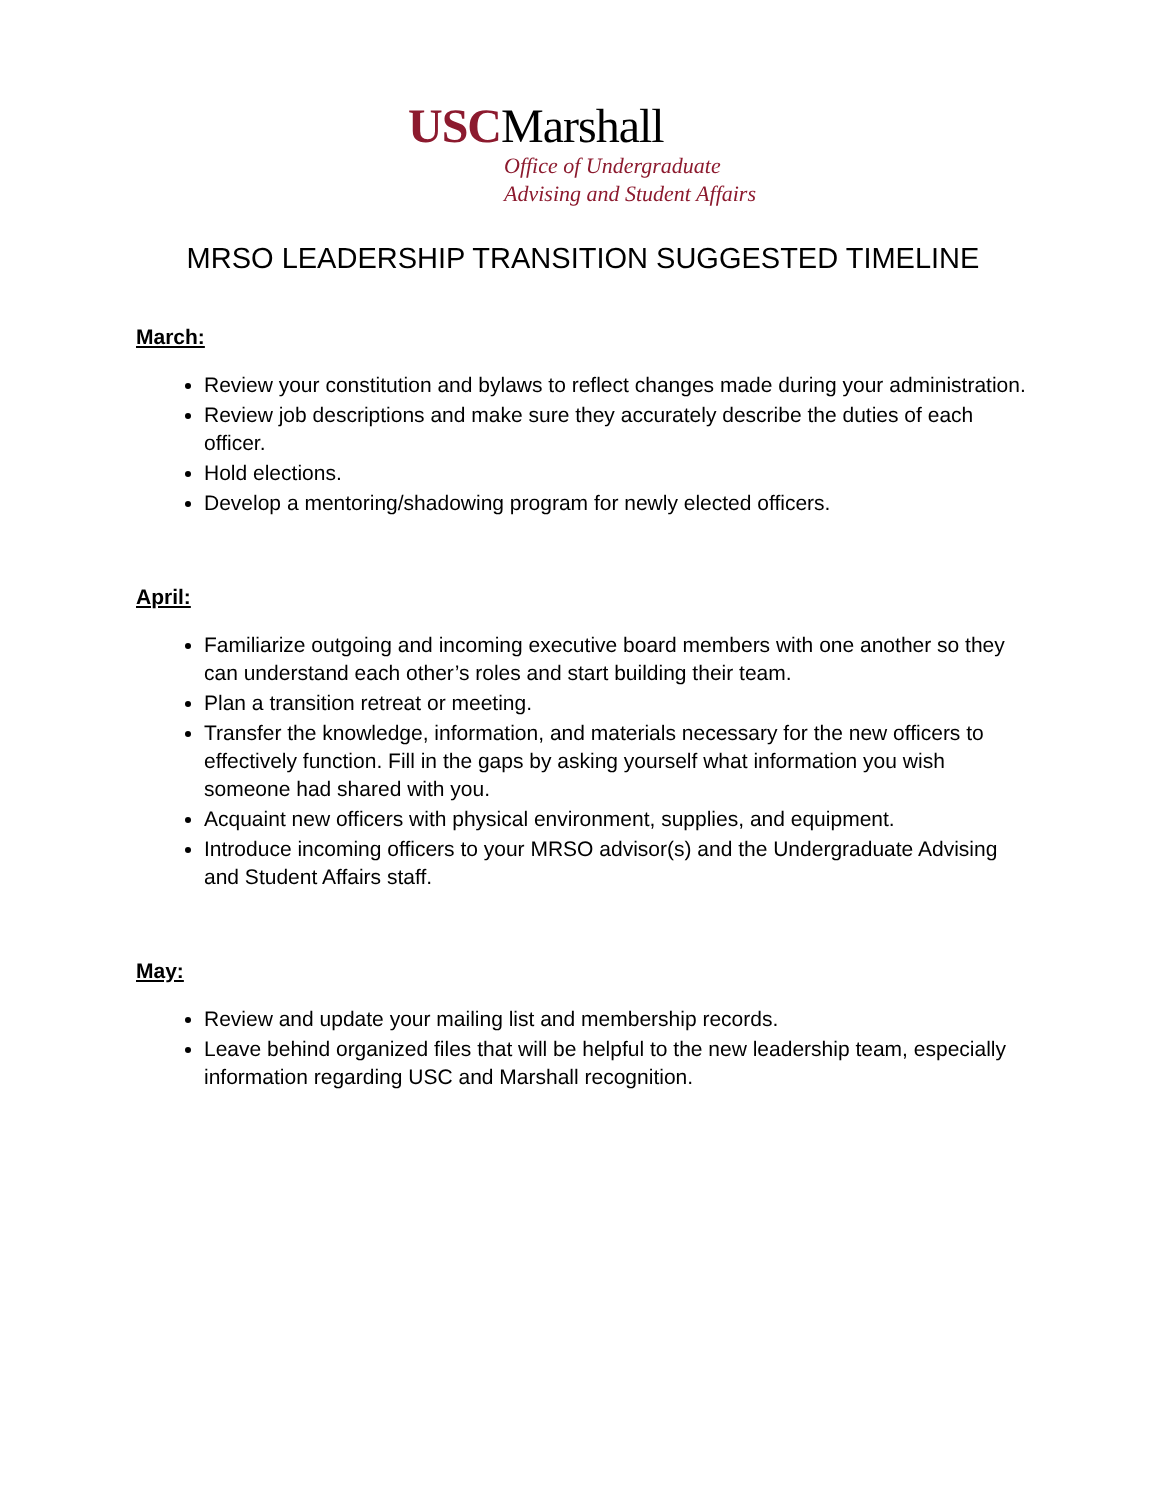USCMarshall
Office of Undergraduate
Advising and Student Affairs
MRSO LEADERSHIP TRANSITION SUGGESTED TIMELINE
March:
Review your constitution and bylaws to reflect changes made during your administration.
Review job descriptions and make sure they accurately describe the duties of each officer.
Hold elections.
Develop a mentoring/shadowing program for newly elected officers.
April:
Familiarize outgoing and incoming executive board members with one another so they can understand each other’s roles and start building their team.
Plan a transition retreat or meeting.
Transfer the knowledge, information, and materials necessary for the new officers to effectively function. Fill in the gaps by asking yourself what information you wish someone had shared with you.
Acquaint new officers with physical environment, supplies, and equipment.
Introduce incoming officers to your MRSO advisor(s) and the Undergraduate Advising and Student Affairs staff.
May:
Review and update your mailing list and membership records.
Leave behind organized files that will be helpful to the new leadership team, especially information regarding USC and Marshall recognition.